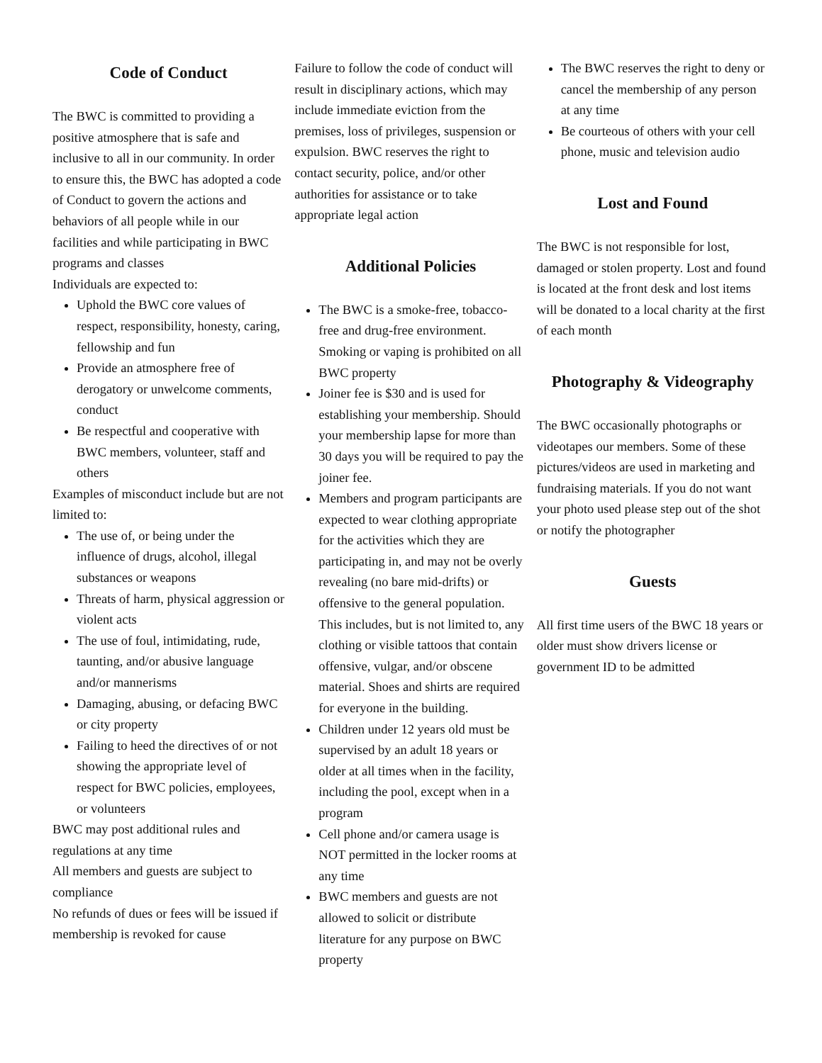Code of Conduct
The BWC is committed to providing a positive atmosphere that is safe and inclusive to all in our community. In order to ensure this, the BWC has adopted a code of Conduct to govern the actions and behaviors of all people while in our facilities and while participating in BWC programs and classes
Individuals are expected to:
Uphold the BWC core values of respect, responsibility, honesty, caring, fellowship and fun
Provide an atmosphere free of derogatory or unwelcome comments, conduct
Be respectful and cooperative with BWC members, volunteer, staff and others
Examples of misconduct include but are not limited to:
The use of, or being under the influence of drugs, alcohol, illegal substances or weapons
Threats of harm, physical aggression or violent acts
The use of foul, intimidating, rude, taunting, and/or abusive language and/or mannerisms
Damaging, abusing, or defacing BWC or city property
Failing to heed the directives of or not showing the appropriate level of respect for BWC policies, employees, or volunteers
BWC may post additional rules and regulations at any time
All members and guests are subject to compliance
No refunds of dues or fees will be issued if membership is revoked for cause
Failure to follow the code of conduct will result in disciplinary actions, which may include immediate eviction from the premises, loss of privileges, suspension or expulsion. BWC reserves the right to contact security, police, and/or other authorities for assistance or to take appropriate legal action
Additional Policies
The BWC is a smoke-free, tobacco-free and drug-free environment. Smoking or vaping is prohibited on all BWC property
Joiner fee is $30 and is used for establishing your membership. Should your membership lapse for more than 30 days you will be required to pay the joiner fee.
Members and program participants are expected to wear clothing appropriate for the activities which they are participating in, and may not be overly revealing (no bare mid-drifts) or offensive to the general population. This includes, but is not limited to, any clothing or visible tattoos that contain offensive, vulgar, and/or obscene material. Shoes and shirts are required for everyone in the building.
Children under 12 years old must be supervised by an adult 18 years or older at all times when in the facility, including the pool, except when in a program
Cell phone and/or camera usage is NOT permitted in the locker rooms at any time
BWC members and guests are not allowed to solicit or distribute literature for any purpose on BWC property
The BWC reserves the right to deny or cancel the membership of any person at any time
Be courteous of others with your cell phone, music and television audio
Lost and Found
The BWC is not responsible for lost, damaged or stolen property. Lost and found is located at the front desk and lost items will be donated to a local charity at the first of each month
Photography & Videography
The BWC occasionally photographs or videotapes our members. Some of these pictures/videos are used in marketing and fundraising materials. If you do not want your photo used please step out of the shot or notify the photographer
Guests
All first time users of the BWC 18 years or older must show drivers license or government ID to be admitted